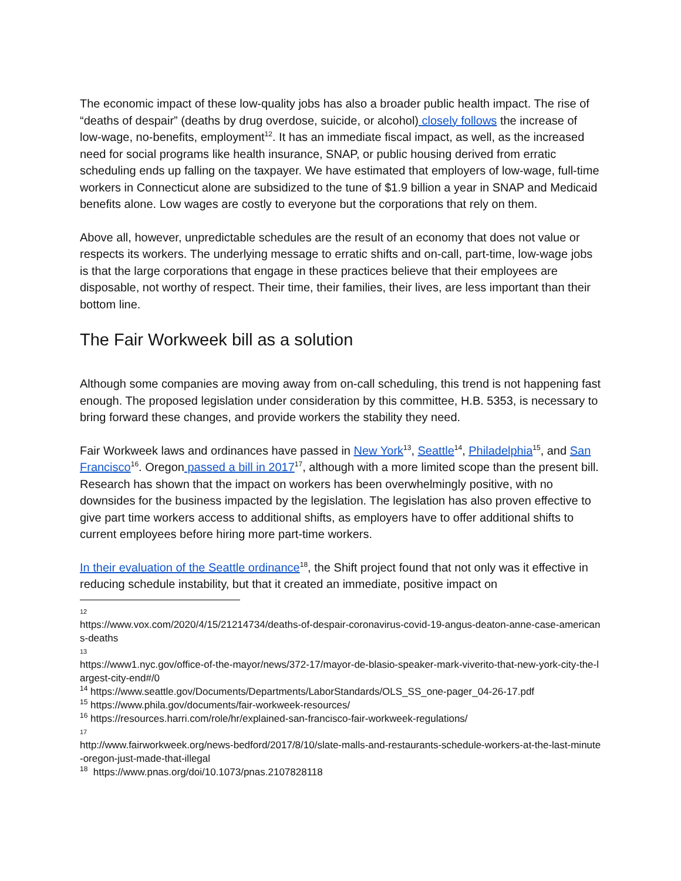The economic impact of these low-quality jobs has also a broader public health impact. The rise of “deaths of despair” (deaths by drug overdose, suicide, or alcohol) closely follows the increase of low-wage, no-benefits, employment<sup>12</sup>. It has an immediate fiscal impact, as well, as the increased need for social programs like health insurance, SNAP, or public housing derived from erratic scheduling ends up falling on the taxpayer. We have estimated that employers of low-wage, full-time workers in Connecticut alone are subsidized to the tune of $1.9 billion a year in SNAP and Medicaid benefits alone. Low wages are costly to everyone but the corporations that rely on them.
Above all, however, unpredictable schedules are the result of an economy that does not value or respects its workers. The underlying message to erratic shifts and on-call, part-time, low-wage jobs is that the large corporations that engage in these practices believe that their employees are disposable, not worthy of respect. Their time, their families, their lives, are less important than their bottom line.
The Fair Workweek bill as a solution
Although some companies are moving away from on-call scheduling, this trend is not happening fast enough. The proposed legislation under consideration by this committee, H.B. 5353, is necessary to bring forward these changes, and provide workers the stability they need.
Fair Workweek laws and ordinances have passed in New York<sup>13</sup>, Seattle<sup>14</sup>, Philadelphia<sup>15</sup>, and San Francisco<sup>16</sup>. Oregon passed a bill in 2017<sup>17</sup>, although with a more limited scope than the present bill. Research has shown that the impact on workers has been overwhelmingly positive, with no downsides for the business impacted by the legislation. The legislation has also proven effective to give part time workers access to additional shifts, as employers have to offer additional shifts to current employees before hiring more part-time workers.
In their evaluation of the Seattle ordinance<sup>18</sup>, the Shift project found that not only was it effective in reducing schedule instability, but that it created an immediate, positive impact on
12
https://www.vox.com/2020/4/15/21214734/deaths-of-despair-coronavirus-covid-19-angus-deaton-anne-case-americans-deaths
13
https://www1.nyc.gov/office-of-the-mayor/news/372-17/mayor-de-blasio-speaker-mark-viverito-that-new-york-city-the-largest-city-end#/0
<sup>14</sup> https://www.seattle.gov/Documents/Departments/LaborStandards/OLS_SS_one-pager_04-26-17.pdf
<sup>15</sup> https://www.phila.gov/documents/fair-workweek-resources/
<sup>16</sup> https://resources.harri.com/role/hr/explained-san-francisco-fair-workweek-regulations/
17
http://www.fairworkweek.org/news-bedford/2017/8/10/slate-malls-and-restaurants-schedule-workers-at-the-last-minute-oregon-just-made-that-illegal
<sup>18</sup> https://www.pnas.org/doi/10.1073/pnas.2107828118